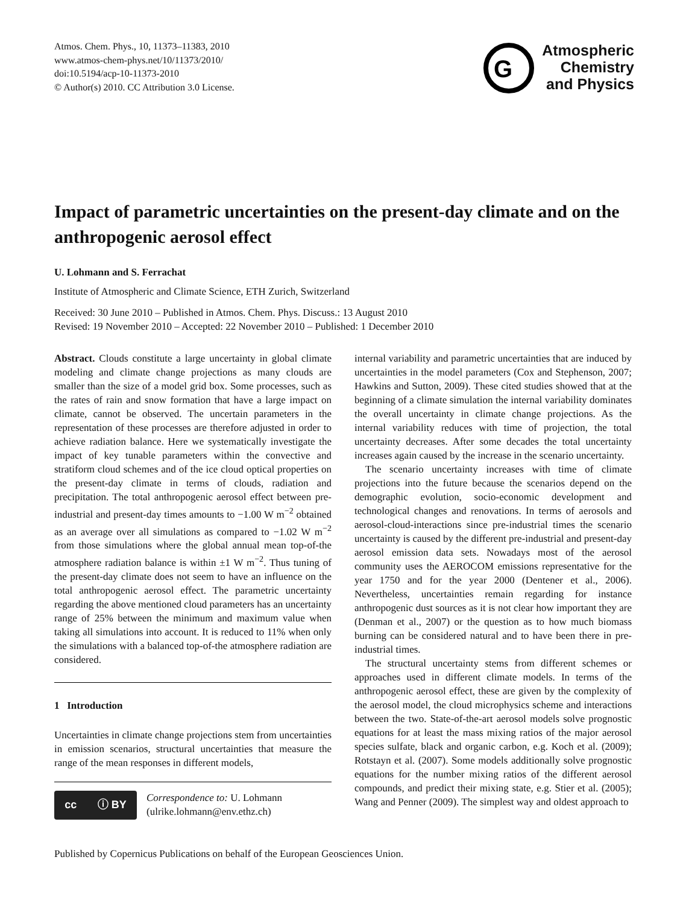Atmos. Chem. Phys., 10, 11373–11383, 2010
www.atmos-chem-phys.net/10/11373/2010/
doi:10.5194/acp-10-11373-2010
© Author(s) 2010. CC Attribution 3.0 License.
G
Atmospheric
Chemistry
and Physics
Impact of parametric uncertainties on the present-day climate and on the anthropogenic aerosol effect
U. Lohmann and S. Ferrachat
Institute of Atmospheric and Climate Science, ETH Zurich, Switzerland
Received: 30 June 2010 – Published in Atmos. Chem. Phys. Discuss.: 13 August 2010
Revised: 19 November 2010 – Accepted: 22 November 2010 – Published: 1 December 2010
Abstract. Clouds constitute a large uncertainty in global climate modeling and climate change projections as many clouds are smaller than the size of a model grid box. Some processes, such as the rates of rain and snow formation that have a large impact on climate, cannot be observed. The uncertain parameters in the representation of these processes are therefore adjusted in order to achieve radiation balance. Here we systematically investigate the impact of key tunable parameters within the convective and stratiform cloud schemes and of the ice cloud optical properties on the present-day climate in terms of clouds, radiation and precipitation. The total anthropogenic aerosol effect between pre-industrial and present-day times amounts to −1.00 W m<sup>−2</sup> obtained as an average over all simulations as compared to −1.02 W m<sup>−2</sup> from those simulations where the global annual mean top-of-the atmosphere radiation balance is within ±1 W m<sup>−2</sup>. Thus tuning of the present-day climate does not seem to have an influence on the total anthropogenic aerosol effect. The parametric uncertainty regarding the above mentioned cloud parameters has an uncertainty range of 25% between the minimum and maximum value when taking all simulations into account. It is reduced to 11% when only the simulations with a balanced top-of-the atmosphere radiation are considered.
1 Introduction
Uncertainties in climate change projections stem from uncertainties in emission scenarios, structural uncertainties that measure the range of the mean responses in different models,
cc ⓘ BY
Correspondence to: U. Lohmann
(ulrike.lohmann@env.ethz.ch)
internal variability and parametric uncertainties that are induced by uncertainties in the model parameters (Cox and Stephenson, 2007; Hawkins and Sutton, 2009). These cited studies showed that at the beginning of a climate simulation the internal variability dominates the overall uncertainty in climate change projections. As the internal variability reduces with time of projection, the total uncertainty decreases. After some decades the total uncertainty increases again caused by the increase in the scenario uncertainty.
The scenario uncertainty increases with time of climate projections into the future because the scenarios depend on the demographic evolution, socio-economic development and technological changes and renovations. In terms of aerosols and aerosol-cloud-interactions since pre-industrial times the scenario uncertainty is caused by the different pre-industrial and present-day aerosol emission data sets. Nowadays most of the aerosol community uses the AEROCOM emissions representative for the year 1750 and for the year 2000 (Dentener et al., 2006). Nevertheless, uncertainties remain regarding for instance anthropogenic dust sources as it is not clear how important they are (Denman et al., 2007) or the question as to how much biomass burning can be considered natural and to have been there in pre-industrial times.
The structural uncertainty stems from different schemes or approaches used in different climate models. In terms of the anthropogenic aerosol effect, these are given by the complexity of the aerosol model, the cloud microphysics scheme and interactions between the two. State-of-the-art aerosol models solve prognostic equations for at least the mass mixing ratios of the major aerosol species sulfate, black and organic carbon, e.g. Koch et al. (2009); Rotstayn et al. (2007). Some models additionally solve prognostic equations for the number mixing ratios of the different aerosol compounds, and predict their mixing state, e.g. Stier et al. (2005); Wang and Penner (2009). The simplest way and oldest approach to
Published by Copernicus Publications on behalf of the European Geosciences Union.